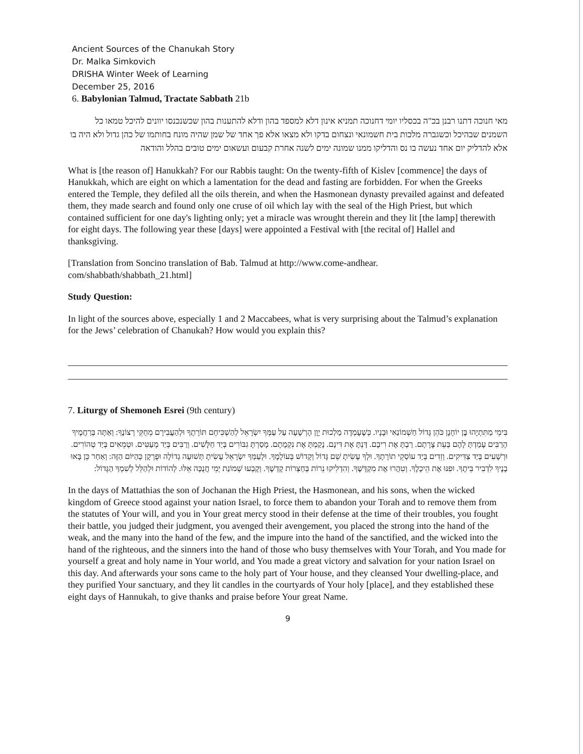Ancient Sources of the Chanukah Story
Dr. Malka Simkovich
DRISHA Winter Week of Learning
December 25, 2016
6. Babylonian Talmud, Tractate Sabbath 21b
מאי חנוכה דתנו רבנן בכ"ה בכסליו יומי דחנוכה תמניא אינון דלא למספד בהון ודלא להתענות בהון שכשנכנסו יוונים להיכל טמאו כל השמנים שבהיכל וכשגברה מלכות בית חשמונאי ונצחום בדקו ולא מצאו אלא פך אחד של שמן שהיה מונח בחותמו של כהן גדול ולא היה בו אלא להדליק יום אחד נעשה בו נס והדליקו ממנו שמונה ימים לשנה אחרת קבעום ועשאום ימים טובים בהלל והודאה
What is [the reason of] Hanukkah? For our Rabbis taught: On the twenty-fifth of Kislev [commence] the days of Hanukkah, which are eight on which a lamentation for the dead and fasting are forbidden. For when the Greeks entered the Temple, they defiled all the oils therein, and when the Hasmonean dynasty prevailed against and defeated them, they made search and found only one cruse of oil which lay with the seal of the High Priest, but which contained sufficient for one day's lighting only; yet a miracle was wrought therein and they lit [the lamp] therewith for eight days. The following year these [days] were appointed a Festival with [the recital of] Hallel and thanksgiving.
[Translation from Soncino translation of Bab. Talmud at http://www.come-andhear.
com/shabbath/shabbath_21.html]
Study Question:
In light of the sources above, especially 1 and 2 Maccabees, what is very surprising about the Talmud’s explanation for the Jews’ celebration of Chanukah? How would you explain this?
7. Liturgy of Shemoneh Esrei (9th century)
בִּימֵי מַתִּתְיָהוּ בֶּן יוֹחָנָן כֹּהֵן גָּדוֹל חַשְׁמוֹנַאִי וּבָנָיו. כְּשֶׁעָמְדָה מַלְכוּת יָוָן הָרְשָׁעָה עַל עַמְּךָ יִשְׂרָאֵל לְהַשְׁכִּיחָם תּוֹרָתֶךָ וּלְהַעֲבִירָם מֵחֻקֵּי רְצוֹנֶךָ: וְאַתָּה בְּרַחֲמֶיךָ הָרַבִּים עָמַדְתָּ לָהֶם בְּעֵת צָרָתָם. רַבְתָּ אֶת רִיבָם. דַּנְתָּ אֶת דִּינָם. נָקַמְתָּ אֶת נִקְמָתָם. מָסַרְתָּ גִבּוֹרִים בְּיַד חַלָּשִׁים. וְרַבִּים בְּיַד מְעַטִּים. וּטְמֵאִים בְּיַד טְהוֹרִים. וּרְשָׁעִים בְּיַד צַדִּיקִים. וְזֵדִים בְּיַד עוֹסְקֵי תוֹרָתֶךָ. וּלְךָ עָשִׂיתָ שֵׁם גָּדוֹל וְקָדוֹשׁ בְּעוֹלָמֶךָ. וּלְעַמְּךָ יִשְׂרָאֵל עָשִׂיתָ תְּשׁוּעָה גְדוֹלָה וּפֻרְקָן כְּהַיּוֹם הַזֶּה: וְאַחַר כֵּן בָּאוּ בָנֶיךָ לִדְבִיר בֵּיתֶךָ. וּפִנּוּ אֶת הֵיכָלֶךָ. וְטִהֲרוּ אֶת מִקְדָּשֶׁךָ. וְהִדְלִיקוּ נֵרוֹת בְּחַצְרוֹת קָדְשֶׁךָ. וְקָבְעוּ שְׁמוֹנַת יְמֵי חֲנֻכָּה אֵלּוּ. לְהוֹדוֹת וּלְהַלֵּל לְשִׁמְךָ הַגָּדוֹל:
In the days of Mattathias the son of Jochanan the High Priest, the Hasmonean, and his sons, when the wicked kingdom of Greece stood against your nation Israel, to force them to abandon your Torah and to remove them from the statutes of Your will, and you in Your great mercy stood in their defense at the time of their troubles, you fought their battle, you judged their judgment, you avenged their avengement, you placed the strong into the hand of the weak, and the many into the hand of the few, and the impure into the hand of the sanctified, and the wicked into the hand of the righteous, and the sinners into the hand of those who busy themselves with Your Torah, and You made for yourself a great and holy name in Your world, and You made a great victory and salvation for your nation Israel on this day. And afterwards your sons came to the holy part of Your house, and they cleansed Your dwelling-place, and they purified Your sanctuary, and they lit candles in the courtyards of Your holy [place], and they established these eight days of Hannukah, to give thanks and praise before Your great Name.
9